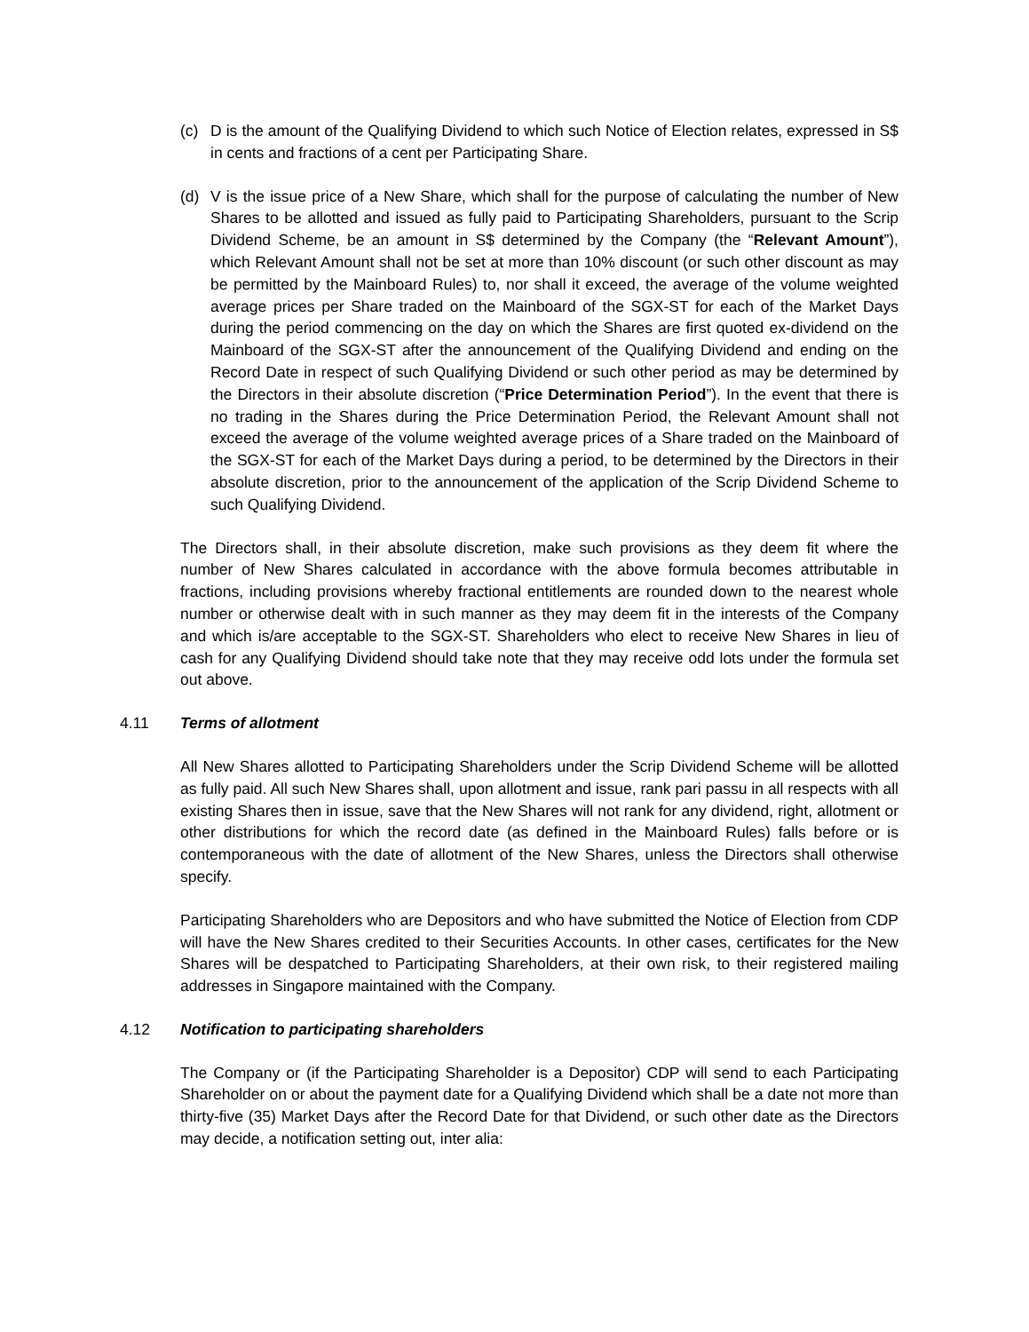(c) D is the amount of the Qualifying Dividend to which such Notice of Election relates, expressed in S$ in cents and fractions of a cent per Participating Share.
(d) V is the issue price of a New Share, which shall for the purpose of calculating the number of New Shares to be allotted and issued as fully paid to Participating Shareholders, pursuant to the Scrip Dividend Scheme, be an amount in S$ determined by the Company (the “Relevant Amount”), which Relevant Amount shall not be set at more than 10% discount (or such other discount as may be permitted by the Mainboard Rules) to, nor shall it exceed, the average of the volume weighted average prices per Share traded on the Mainboard of the SGX-ST for each of the Market Days during the period commencing on the day on which the Shares are first quoted ex-dividend on the Mainboard of the SGX-ST after the announcement of the Qualifying Dividend and ending on the Record Date in respect of such Qualifying Dividend or such other period as may be determined by the Directors in their absolute discretion (“Price Determination Period”). In the event that there is no trading in the Shares during the Price Determination Period, the Relevant Amount shall not exceed the average of the volume weighted average prices of a Share traded on the Mainboard of the SGX-ST for each of the Market Days during a period, to be determined by the Directors in their absolute discretion, prior to the announcement of the application of the Scrip Dividend Scheme to such Qualifying Dividend.
The Directors shall, in their absolute discretion, make such provisions as they deem fit where the number of New Shares calculated in accordance with the above formula becomes attributable in fractions, including provisions whereby fractional entitlements are rounded down to the nearest whole number or otherwise dealt with in such manner as they may deem fit in the interests of the Company and which is/are acceptable to the SGX-ST. Shareholders who elect to receive New Shares in lieu of cash for any Qualifying Dividend should take note that they may receive odd lots under the formula set out above.
4.11 Terms of allotment
All New Shares allotted to Participating Shareholders under the Scrip Dividend Scheme will be allotted as fully paid. All such New Shares shall, upon allotment and issue, rank pari passu in all respects with all existing Shares then in issue, save that the New Shares will not rank for any dividend, right, allotment or other distributions for which the record date (as defined in the Mainboard Rules) falls before or is contemporaneous with the date of allotment of the New Shares, unless the Directors shall otherwise specify.
Participating Shareholders who are Depositors and who have submitted the Notice of Election from CDP will have the New Shares credited to their Securities Accounts. In other cases, certificates for the New Shares will be despatched to Participating Shareholders, at their own risk, to their registered mailing addresses in Singapore maintained with the Company.
4.12 Notification to participating shareholders
The Company or (if the Participating Shareholder is a Depositor) CDP will send to each Participating Shareholder on or about the payment date for a Qualifying Dividend which shall be a date not more than thirty-five (35) Market Days after the Record Date for that Dividend, or such other date as the Directors may decide, a notification setting out, inter alia: